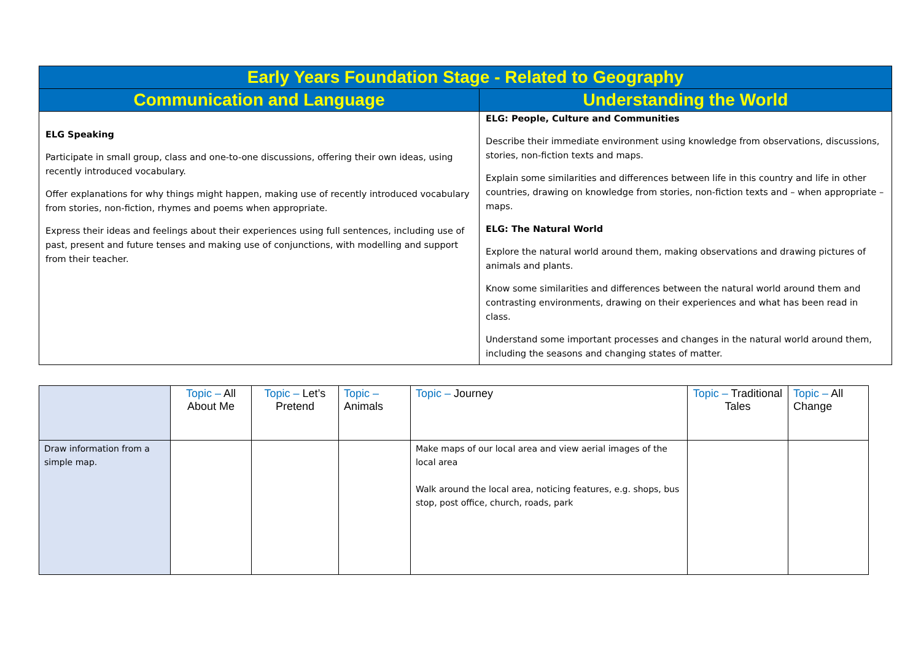| Early Years Foundation Stage - Related to Geography | |
| --- | --- |
| Communication and Language | Understanding the World |
| ELG Speaking Participate in small group, class and one-to-one discussions, offering their own ideas, using recently introduced vocabulary. Offer explanations for why things might happen, making use of recently introduced vocabulary from stories, non-fiction, rhymes and poems when appropriate. Express their ideas and feelings about their experiences using full sentences, including use of past, present and future tenses and making use of conjunctions, with modelling and support from their teacher. | ELG: People, Culture and Communities Describe their immediate environment using knowledge from observations, discussions, stories, non-fiction texts and maps. Explain some similarities and differences between life in this country and life in other countries, drawing on knowledge from stories, non-fiction texts and – when appropriate – maps. ELG: The Natural World Explore the natural world around them, making observations and drawing pictures of animals and plants. Know some similarities and differences between the natural world around them and contrasting environments, drawing on their experiences and what has been read in class. Understand some important processes and changes in the natural world around them, including the seasons and changing states of matter. |
| | Topic – All About Me | Topic – Let’s Pretend | Topic – Animals | Topic – Journey | Topic – Traditional Tales | Topic – All Change |
| Draw information from a simple map. | | | | Make maps of our local area and view aerial images of the local area Walk around the local area, noticing features, e.g. shops, bus stop, post office, church, roads, park | | |